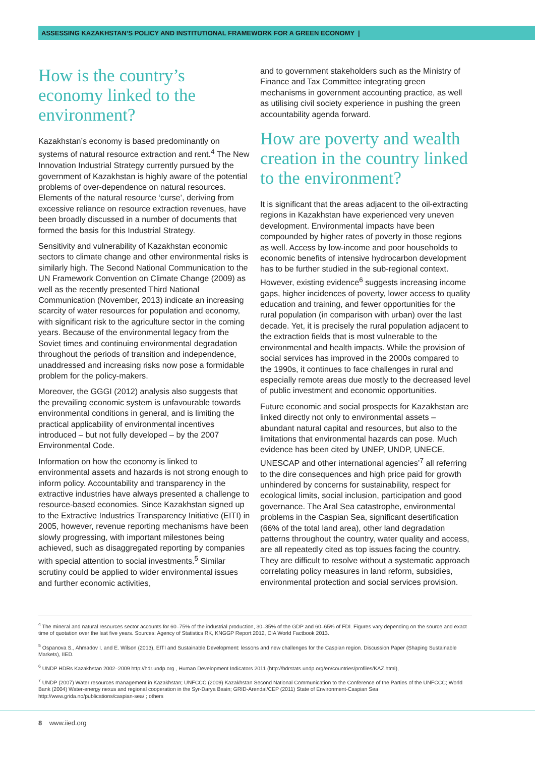ASSESSING KAZAKHSTAN’S POLICY AND INSTITUTIONAL FRAMEWORK FOR A GREEN ECONOMY |
How is the country’s economy linked to the environment?
Kazakhstan’s economy is based predominantly on systems of natural resource extraction and rent.<sup>4</sup> The New Innovation Industrial Strategy currently pursued by the government of Kazakhstan is highly aware of the potential problems of over-dependence on natural resources. Elements of the natural resource ‘curse’, deriving from excessive reliance on resource extraction revenues, have been broadly discussed in a number of documents that formed the basis for this Industrial Strategy.
Sensitivity and vulnerability of Kazakhstan economic sectors to climate change and other environmental risks is similarly high. The Second National Communication to the UN Framework Convention on Climate Change (2009) as well as the recently presented Third National Communication (November, 2013) indicate an increasing scarcity of water resources for population and economy, with significant risk to the agriculture sector in the coming years. Because of the environmental legacy from the Soviet times and continuing environmental degradation throughout the periods of transition and independence, unaddressed and increasing risks now pose a formidable problem for the policy-makers.
Moreover, the GGGI (2012) analysis also suggests that the prevailing economic system is unfavourable towards environmental conditions in general, and is limiting the practical applicability of environmental incentives introduced – but not fully developed – by the 2007 Environmental Code.
Information on how the economy is linked to environmental assets and hazards is not strong enough to inform policy. Accountability and transparency in the extractive industries have always presented a challenge to resource-based economies. Since Kazakhstan signed up to the Extractive Industries Transparency Initiative (EITI) in 2005, however, revenue reporting mechanisms have been slowly progressing, with important milestones being achieved, such as disaggregated reporting by companies with special attention to social investments.<sup>5</sup> Similar scrutiny could be applied to wider environmental issues and further economic activities,
and to government stakeholders such as the Ministry of Finance and Tax Committee integrating green mechanisms in government accounting practice, as well as utilising civil society experience in pushing the green accountability agenda forward.
How are poverty and wealth creation in the country linked to the environment?
It is significant that the areas adjacent to the oil-extracting regions in Kazakhstan have experienced very uneven development. Environmental impacts have been compounded by higher rates of poverty in those regions as well. Access by low-income and poor households to economic benefits of intensive hydrocarbon development has to be further studied in the sub-regional context. However, existing evidence<sup>6</sup> suggests increasing income gaps, higher incidences of poverty, lower access to quality education and training, and fewer opportunities for the rural population (in comparison with urban) over the last decade. Yet, it is precisely the rural population adjacent to the extraction fields that is most vulnerable to the environmental and health impacts. While the provision of social services has improved in the 2000s compared to the 1990s, it continues to face challenges in rural and especially remote areas due mostly to the decreased level of public investment and economic opportunities.
Future economic and social prospects for Kazakhstan are linked directly not only to environmental assets – abundant natural capital and resources, but also to the limitations that environmental hazards can pose. Much evidence has been cited by UNEP, UNDP, UNECE, UNESCAP and other international agencies’<sup>7</sup> all referring to the dire consequences and high price paid for growth unhindered by concerns for sustainability, respect for ecological limits, social inclusion, participation and good governance. The Aral Sea catastrophe, environmental problems in the Caspian Sea, significant desertification (66% of the total land area), other land degradation patterns throughout the country, water quality and access, are all repeatedly cited as top issues facing the country. They are difficult to resolve without a systematic approach correlating policy measures in land reform, subsidies, environmental protection and social services provision.
<sup>4</sup> The mineral and natural resources sector accounts for 60–75% of the industrial production, 30–35% of the GDP and 60–65% of FDI. Figures vary depending on the source and exact time of quotation over the last five years. Sources: Agency of Statistics RK, KNGGP Report 2012, CIA World Factbook 2013.
<sup>5</sup> Ospanova S., Ahmadov I. and E. Wilson (2013), EITI and Sustainable Development: lessons and new challenges for the Caspian region. Discussion Paper (Shaping Sustainable Markets), IIED.
<sup>6</sup> UNDP HDRs Kazakhstan 2002–2009 http://hdr.undp.org , Human Development Indicators 2011 (http://hdrstats.undp.org/en/countries/profiles/KAZ.html),
<sup>7</sup> UNDP (2007) Water resources management in Kazakhstan; UNFCCC (2009) Kazakhstan Second National Communication to the Conference of the Parties of the UNFCCC; World Bank (2004) Water-energy nexus and regional cooperation in the Syr-Darya Basin; GRID-Arendal/CEP (2011) State of Environment-Caspian Sea http://www.grida.no/publications/caspian-sea/ ; others
8 www.iied.org